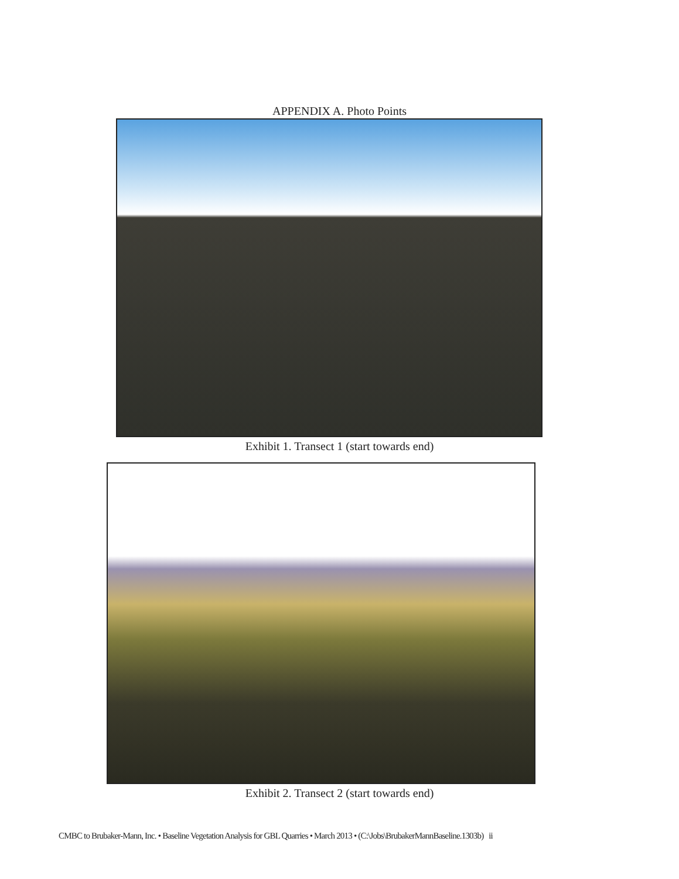APPENDIX A. Photo Points
Exhibit 1. Transect 1 (start towards end)
Exhibit 2. Transect 2 (start towards end)
CMBC to Brubaker-Mann, Inc. • Baseline Vegetation Analysis for GBL Quarries • March 2013 • (C:\Jobs\BrubakerMannBaseline.1303b) ii